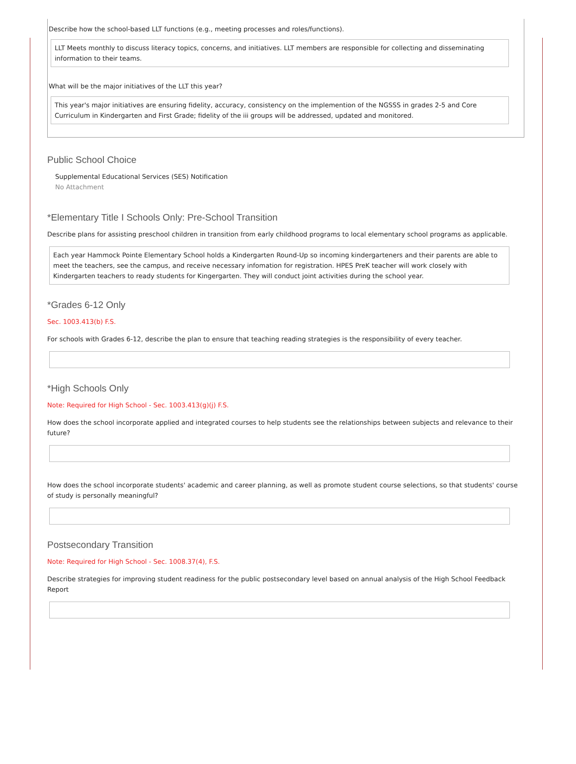Describe how the school-based LLT functions (e.g., meeting processes and roles/functions).
LLT Meets monthly to discuss literacy topics, concerns, and initiatives. LLT members are responsible for collecting and disseminating information to their teams.
What will be the major initiatives of the LLT this year?
This year's major initiatives are ensuring fidelity, accuracy, consistency on the implemention of the NGSSS in grades 2-5 and Core Curriculum in Kindergarten and First Grade; fidelity of the iii groups will be addressed, updated and monitored.
Public School Choice
Supplemental Educational Services (SES) Notification
No Attachment
*Elementary Title I Schools Only: Pre-School Transition
Describe plans for assisting preschool children in transition from early childhood programs to local elementary school programs as applicable.
Each year Hammock Pointe Elementary School holds a Kindergarten Round-Up so incoming kindergarteners and their parents are able to meet the teachers, see the campus, and receive necessary infomation for registration. HPES PreK teacher will work closely with Kindergarten teachers to ready students for Kingergarten. They will conduct joint activities during the school year.
*Grades 6-12 Only
Sec. 1003.413(b) F.S.
For schools with Grades 6-12, describe the plan to ensure that teaching reading strategies is the responsibility of every teacher.
*High Schools Only
Note: Required for High School - Sec. 1003.413(g)(j) F.S.
How does the school incorporate applied and integrated courses to help students see the relationships between subjects and relevance to their future?
How does the school incorporate students' academic and career planning, as well as promote student course selections, so that students' course of study is personally meaningful?
Postsecondary Transition
Note: Required for High School - Sec. 1008.37(4), F.S.
Describe strategies for improving student readiness for the public postsecondary level based on annual analysis of the High School Feedback Report